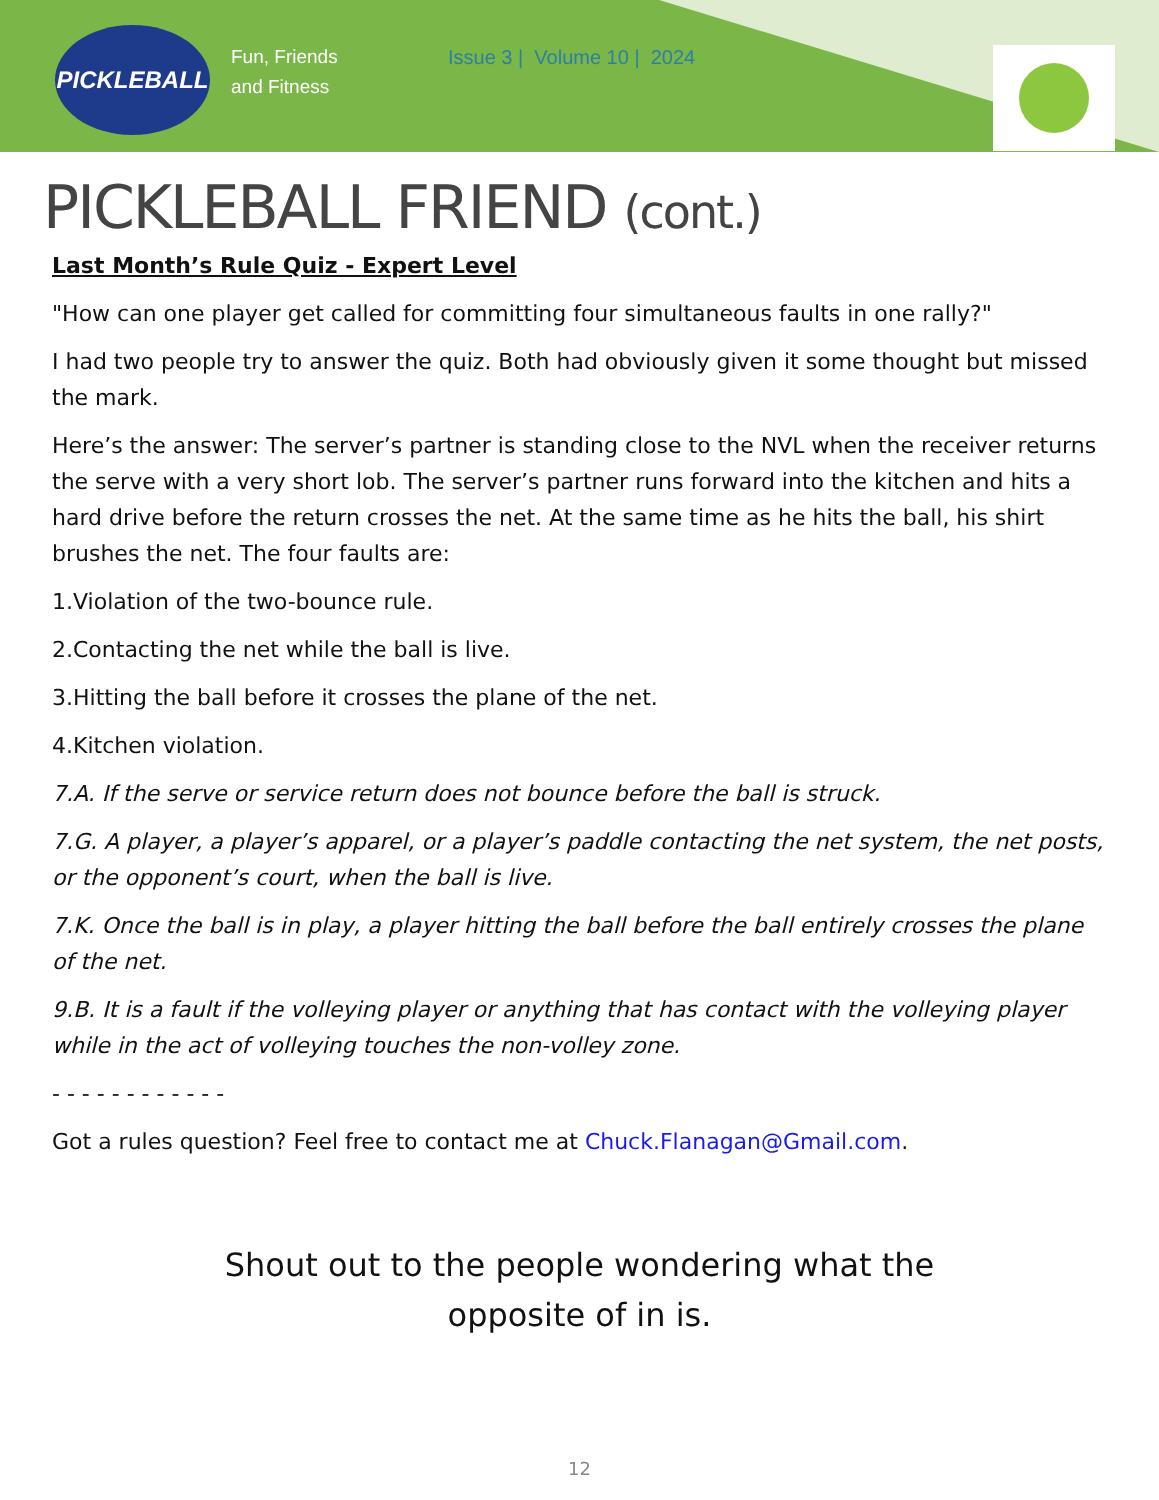PICKLEBALL
Fun, Friends
and Fitness
Issue 3 | Volume 10 | 2024
PICKLEBALL FRIEND (cont.)
Last Month’s Rule Quiz - Expert Level
"How can one player get called for committing four simultaneous faults in one rally?"
I had two people try to answer the quiz. Both had obviously given it some thought but missed the mark.
Here’s the answer: The server’s partner is standing close to the NVL when the receiver returns the serve with a very short lob. The server’s partner runs forward into the kitchen and hits a hard drive before the return crosses the net. At the same time as he hits the ball, his shirt brushes the net. The four faults are:
1.Violation of the two-bounce rule.
2.Contacting the net while the ball is live.
3.Hitting the ball before it crosses the plane of the net.
4.Kitchen violation.
7.A. If the serve or service return does not bounce before the ball is struck.
7.G. A player, a player’s apparel, or a player’s paddle contacting the net system, the net posts, or the opponent’s court, when the ball is live.
7.K. Once the ball is in play, a player hitting the ball before the ball entirely crosses the plane of the net.
9.B. It is a fault if the volleying player or anything that has contact with the volleying player while in the act of volleying touches the non-volley zone.
- - - - - - - - - - - -
Got a rules question? Feel free to contact me at Chuck.Flanagan@Gmail.com.
Shout out to the people wondering what the
opposite of in is.
12